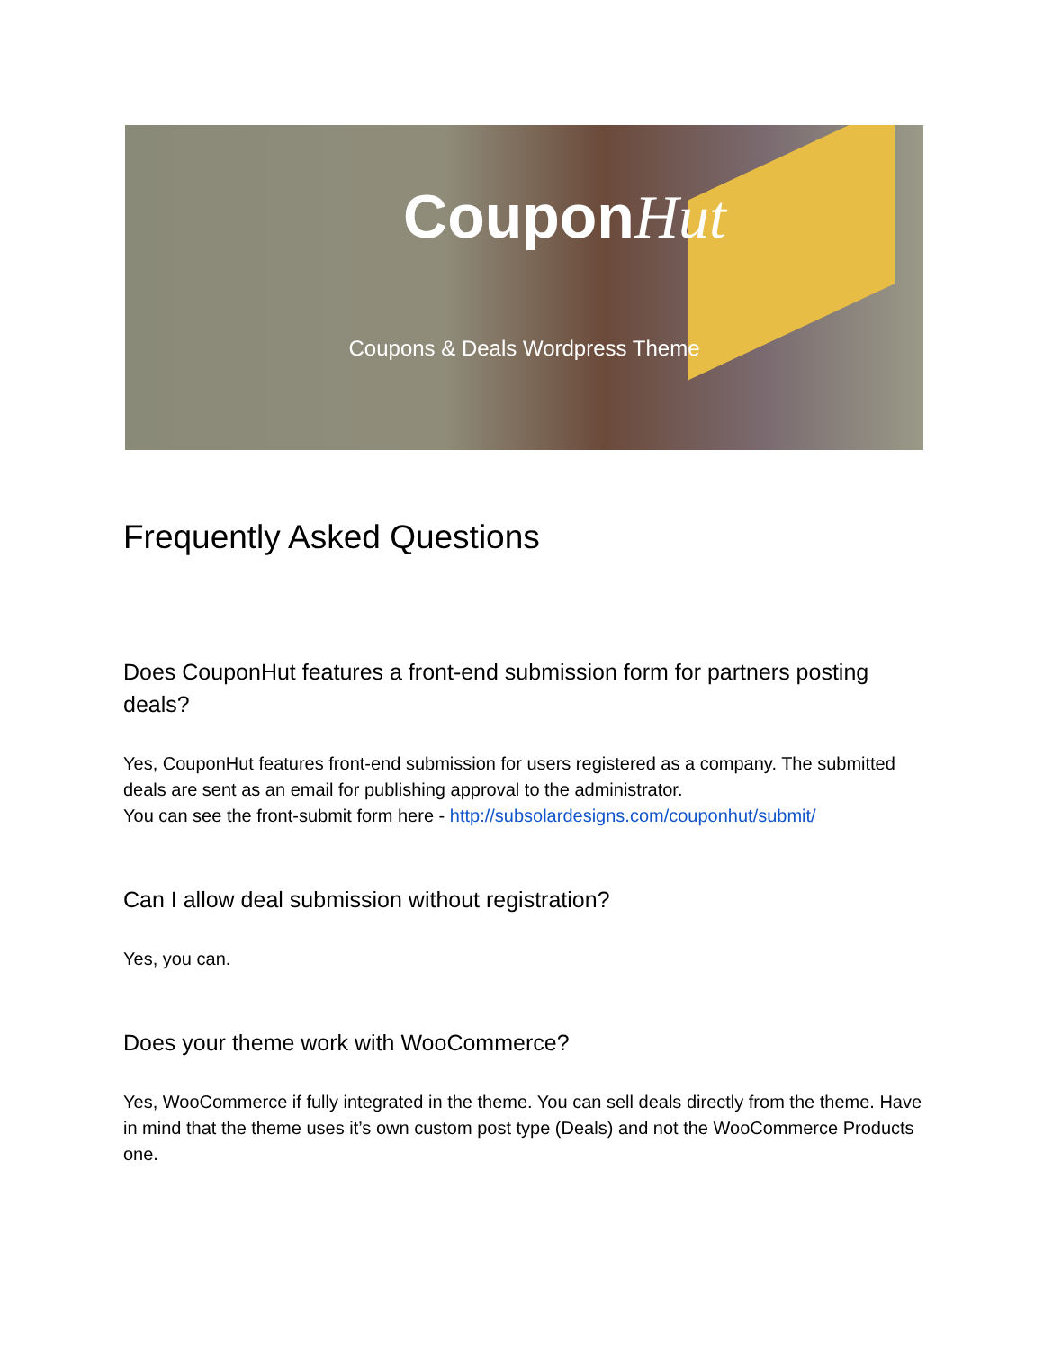CouponHut
Coupons & Deals Wordpress Theme
Frequently Asked Questions
Does CouponHut features a front-end submission form for partners posting deals?
Yes, CouponHut features front-end submission for users registered as a company. The submitted deals are sent as an email for publishing approval to the administrator.
You can see the front-submit form here - http://subsolardesigns.com/couponhut/submit/
Can I allow deal submission without registration?
Yes, you can.
Does your theme work with WooCommerce?
Yes, WooCommerce if fully integrated in the theme. You can sell deals directly from the theme. Have in mind that the theme uses it’s own custom post type (Deals) and not the WooCommerce Products one.